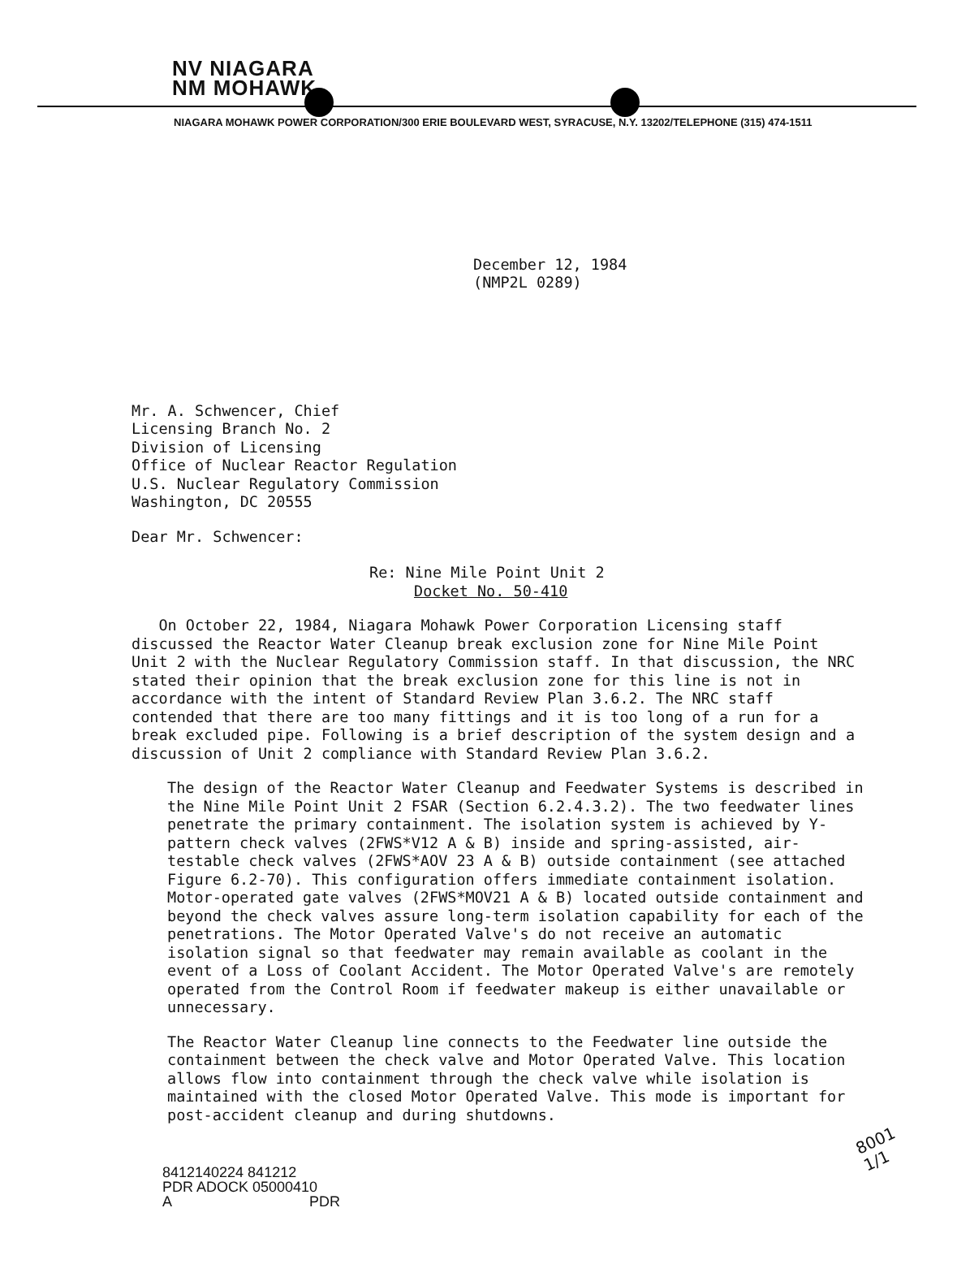NV NIAGARA
NM MOHAWK
NIAGARA MOHAWK POWER CORPORATION/300 ERIE BOULEVARD WEST, SYRACUSE, N.Y. 13202/TELEPHONE (315) 474-1511
December 12, 1984
(NMP2L 0289)
Mr. A. Schwencer, Chief
Licensing Branch No. 2
Division of Licensing
Office of Nuclear Reactor Regulation
U.S. Nuclear Regulatory Commission
Washington, DC 20555
Dear Mr. Schwencer:
Re: Nine Mile Point Unit 2
Docket No. 50-410
On October 22, 1984, Niagara Mohawk Power Corporation Licensing staff discussed the Reactor Water Cleanup break exclusion zone for Nine Mile Point Unit 2 with the Nuclear Regulatory Commission staff. In that discussion, the NRC stated their opinion that the break exclusion zone for this line is not in accordance with the intent of Standard Review Plan 3.6.2. The NRC staff contended that there are too many fittings and it is too long of a run for a break excluded pipe. Following is a brief description of the system design and a discussion of Unit 2 compliance with Standard Review Plan 3.6.2.
The design of the Reactor Water Cleanup and Feedwater Systems is described in the Nine Mile Point Unit 2 FSAR (Section 6.2.4.3.2). The two feedwater lines penetrate the primary containment. The isolation system is achieved by Y-pattern check valves (2FWS*V12 A & B) inside and spring-assisted, air-testable check valves (2FWS*AOV 23 A & B) outside containment (see attached Figure 6.2-70). This configuration offers immediate containment isolation. Motor-operated gate valves (2FWS*MOV21 A & B) located outside containment and beyond the check valves assure long-term isolation capability for each of the penetrations. The Motor Operated Valve's do not receive an automatic isolation signal so that feedwater may remain available as coolant in the event of a Loss of Coolant Accident. The Motor Operated Valve's are remotely operated from the Control Room if feedwater makeup is either unavailable or unnecessary.
The Reactor Water Cleanup line connects to the Feedwater line outside the containment between the check valve and Motor Operated Valve. This location allows flow into containment through the check valve while isolation is maintained with the closed Motor Operated Valve. This mode is important for post-accident cleanup and during shutdowns.
8001
1/1
8412140224 841212
PDR ADOCK 05000410
A PDR